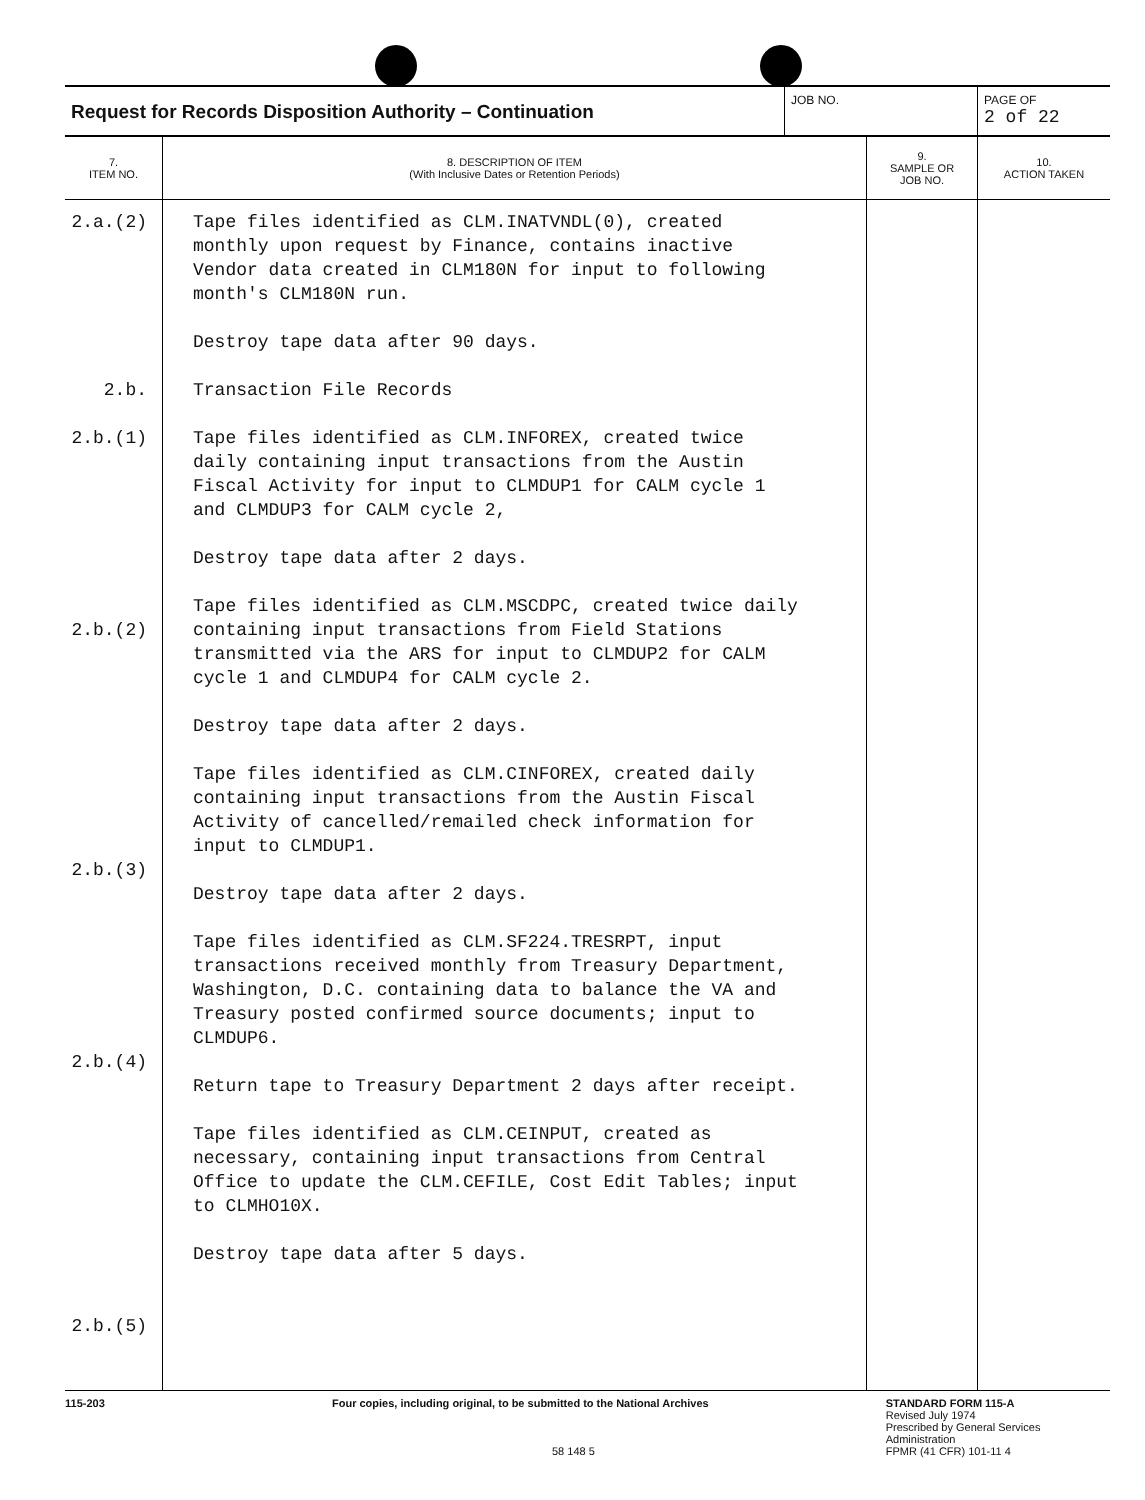Request for Records Disposition Authority – Continuation
JOB NO. PAGE OF
2 of 22
| 7. ITEM NO. | 8. DESCRIPTION OF ITEM (With Inclusive Dates or Retention Periods) | 9. SAMPLE OR JOB NO. | 10. ACTION TAKEN |
| --- | --- | --- | --- |
| 2.a.(2) 2.b. 2.b.(1) 2.b.(2) 2.b.(3) 2.b.(4) 2.b.(5) | Tape files identified as CLM.INATVNDL(0), created monthly upon request by Finance, contains inactive Vendor data created in CLM180N for input to following month's CLM180N run. Destroy tape data after 90 days. Transaction File Records Tape files identified as CLM.INFOREX, created twice daily containing input transactions from the Austin Fiscal Activity for input to CLMDUP1 for CALM cycle 1 and CLMDUP3 for CALM cycle 2, Destroy tape data after 2 days. Tape files identified as CLM.MSCDPC, created twice daily containing input transactions from Field Stations transmitted via the ARS for input to CLMDUP2 for CALM cycle 1 and CLMDUP4 for CALM cycle 2. Destroy tape data after 2 days. Tape files identified as CLM.CINFOREX, created daily containing input transactions from the Austin Fiscal Activity of cancelled/remailed check information for input to CLMDUP1. Destroy tape data after 2 days. Tape files identified as CLM.SF224.TRESRPT, input transactions received monthly from Treasury Department, Washington, D.C. containing data to balance the VA and Treasury posted confirmed source documents; input to CLMDUP6. Return tape to Treasury Department 2 days after receipt. Tape files identified as CLM.CEINPUT, created as necessary, containing input transactions from Central Office to update the CLM.CEFILE, Cost Edit Tables; input to CLMHO10X. Destroy tape data after 5 days. | | |
115-203 Four copies, including original, to be submitted to the National Archives
58 148 5
STANDARD FORM 115-A
Revised July 1974
Prescribed by General Services Administration
FPMR (41 CFR) 101-11 4